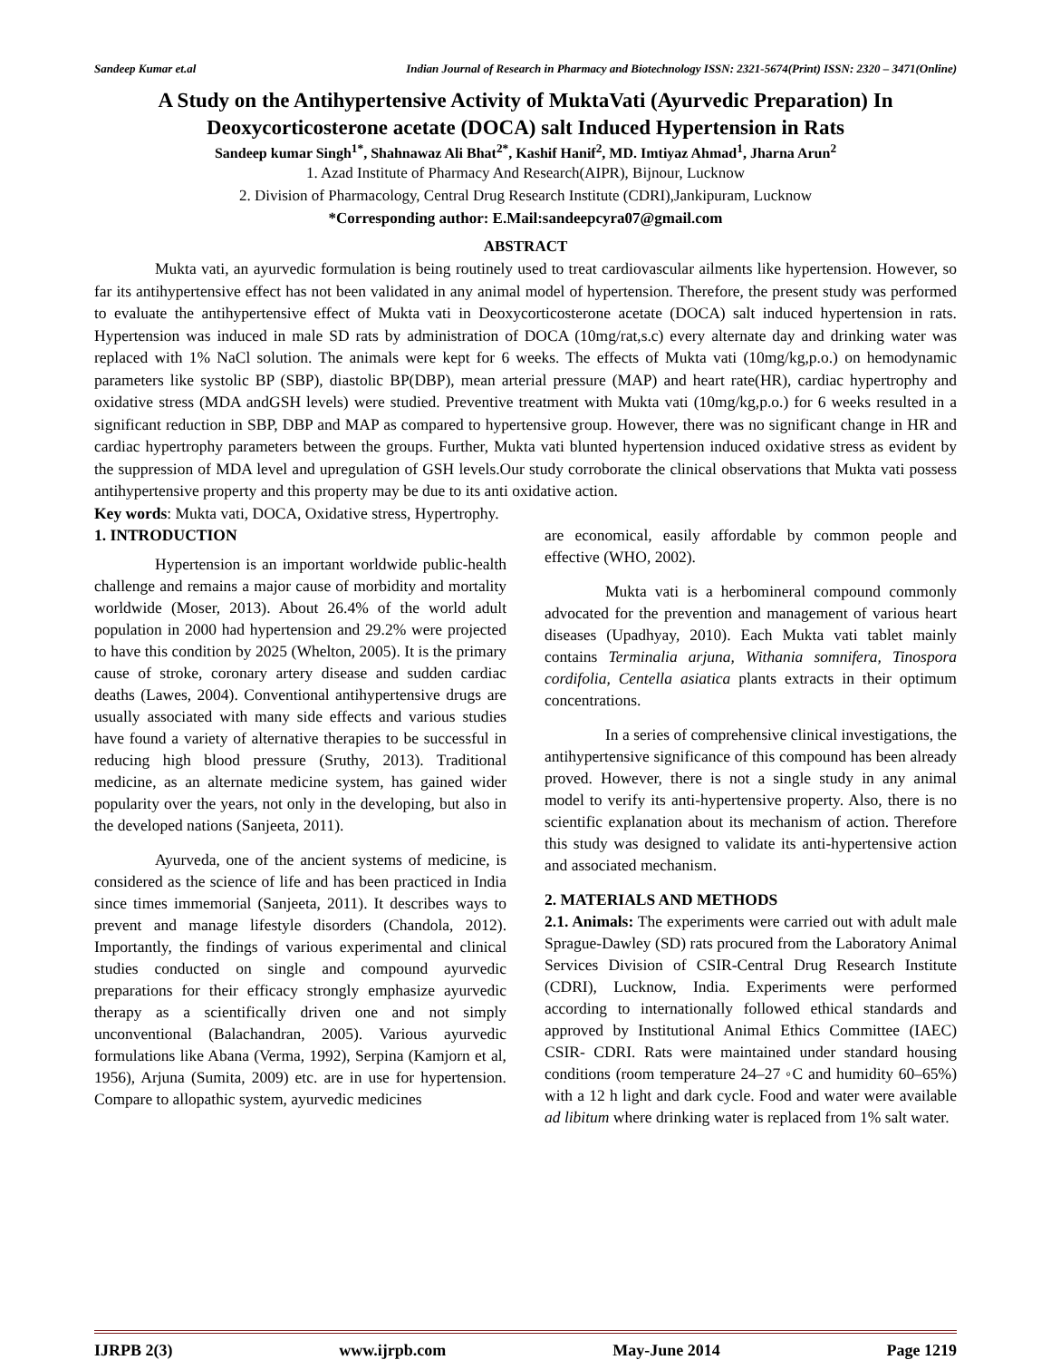Sandeep Kumar et.al Indian Journal of Research in Pharmacy and Biotechnology ISSN: 2321-5674(Print) ISSN: 2320 – 3471(Online)
A Study on the Antihypertensive Activity of MuktaVati (Ayurvedic Preparation) In Deoxycorticosterone acetate (DOCA) salt Induced Hypertension in Rats
Sandeep kumar Singh<sup>1*</sup>, Shahnawaz Ali Bhat<sup>2*</sup>, Kashif Hanif<sup>2</sup>, MD. Imtiyaz Ahmad<sup>1</sup>, Jharna Arun<sup>2</sup>
1. Azad Institute of Pharmacy And Research(AIPR), Bijnour, Lucknow
2. Division of Pharmacology, Central Drug Research Institute (CDRI),Jankipuram, Lucknow
*Corresponding author: E.Mail:sandeepcyra07@gmail.com
ABSTRACT
Mukta vati, an ayurvedic formulation is being routinely used to treat cardiovascular ailments like hypertension. However, so far its antihypertensive effect has not been validated in any animal model of hypertension. Therefore, the present study was performed to evaluate the antihypertensive effect of Mukta vati in Deoxycorticosterone acetate (DOCA) salt induced hypertension in rats. Hypertension was induced in male SD rats by administration of DOCA (10mg/rat,s.c) every alternate day and drinking water was replaced with 1% NaCl solution. The animals were kept for 6 weeks. The effects of Mukta vati (10mg/kg,p.o.) on hemodynamic parameters like systolic BP (SBP), diastolic BP(DBP), mean arterial pressure (MAP) and heart rate(HR), cardiac hypertrophy and oxidative stress (MDA andGSH levels) were studied. Preventive treatment with Mukta vati (10mg/kg,p.o.) for 6 weeks resulted in a significant reduction in SBP, DBP and MAP as compared to hypertensive group. However, there was no significant change in HR and cardiac hypertrophy parameters between the groups. Further, Mukta vati blunted hypertension induced oxidative stress as evident by the suppression of MDA level and upregulation of GSH levels.Our study corroborate the clinical observations that Mukta vati possess antihypertensive property and this property may be due to its anti oxidative action.
Key words: Mukta vati, DOCA, Oxidative stress, Hypertrophy.
1. INTRODUCTION
Hypertension is an important worldwide public-health challenge and remains a major cause of morbidity and mortality worldwide (Moser, 2013). About 26.4% of the world adult population in 2000 had hypertension and 29.2% were projected to have this condition by 2025 (Whelton, 2005). It is the primary cause of stroke, coronary artery disease and sudden cardiac deaths (Lawes, 2004). Conventional antihypertensive drugs are usually associated with many side effects and various studies have found a variety of alternative therapies to be successful in reducing high blood pressure (Sruthy, 2013). Traditional medicine, as an alternate medicine system, has gained wider popularity over the years, not only in the developing, but also in the developed nations (Sanjeeta, 2011).
Ayurveda, one of the ancient systems of medicine, is considered as the science of life and has been practiced in India since times immemorial (Sanjeeta, 2011). It describes ways to prevent and manage lifestyle disorders (Chandola, 2012). Importantly, the findings of various experimental and clinical studies conducted on single and compound ayurvedic preparations for their efficacy strongly emphasize ayurvedic therapy as a scientifically driven one and not simply unconventional (Balachandran, 2005). Various ayurvedic formulations like Abana (Verma, 1992), Serpina (Kamjorn et al, 1956), Arjuna (Sumita, 2009) etc. are in use for hypertension. Compare to allopathic system, ayurvedic medicines
are economical, easily affordable by common people and effective (WHO, 2002).
Mukta vati is a herbomineral compound commonly advocated for the prevention and management of various heart diseases (Upadhyay, 2010). Each Mukta vati tablet mainly contains Terminalia arjuna, Withania somnifera, Tinospora cordifolia, Centella asiatica plants extracts in their optimum concentrations.
In a series of comprehensive clinical investigations, the antihypertensive significance of this compound has been already proved. However, there is not a single study in any animal model to verify its anti-hypertensive property. Also, there is no scientific explanation about its mechanism of action. Therefore this study was designed to validate its anti-hypertensive action and associated mechanism.
2. MATERIALS AND METHODS
2.1. Animals: The experiments were carried out with adult male Sprague-Dawley (SD) rats procured from the Laboratory Animal Services Division of CSIR-Central Drug Research Institute (CDRI), Lucknow, India. Experiments were performed according to internationally followed ethical standards and approved by Institutional Animal Ethics Committee (IAEC) CSIR- CDRI. Rats were maintained under standard housing conditions (room temperature 24–27 ◦C and humidity 60–65%) with a 12 h light and dark cycle. Food and water were available ad libitum where drinking water is replaced from 1% salt water.
IJRPB 2(3) www.ijrpb.com May-June 2014 Page 1219